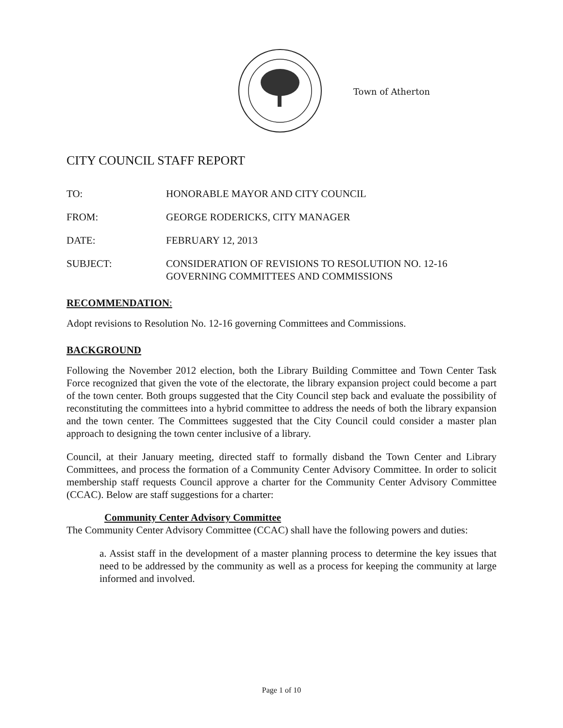Town of Atherton
CITY COUNCIL STAFF REPORT
TO: HONORABLE MAYOR AND CITY COUNCIL
FROM: GEORGE RODERICKS, CITY MANAGER
DATE: FEBRUARY 12, 2013
SUBJECT: CONSIDERATION OF REVISIONS TO RESOLUTION NO. 12-16
GOVERNING COMMITTEES AND COMMISSIONS
RECOMMENDATION:
Adopt revisions to Resolution No. 12-16 governing Committees and Commissions.
BACKGROUND
Following the November 2012 election, both the Library Building Committee and Town Center Task Force recognized that given the vote of the electorate, the library expansion project could become a part of the town center. Both groups suggested that the City Council step back and evaluate the possibility of reconstituting the committees into a hybrid committee to address the needs of both the library expansion and the town center. The Committees suggested that the City Council could consider a master plan approach to designing the town center inclusive of a library.
Council, at their January meeting, directed staff to formally disband the Town Center and Library Committees, and process the formation of a Community Center Advisory Committee. In order to solicit membership staff requests Council approve a charter for the Community Center Advisory Committee (CCAC). Below are staff suggestions for a charter:
Community Center Advisory Committee
The Community Center Advisory Committee (CCAC) shall have the following powers and duties:
a. Assist staff in the development of a master planning process to determine the key issues that need to be addressed by the community as well as a process for keeping the community at large informed and involved.
Page 1 of 10